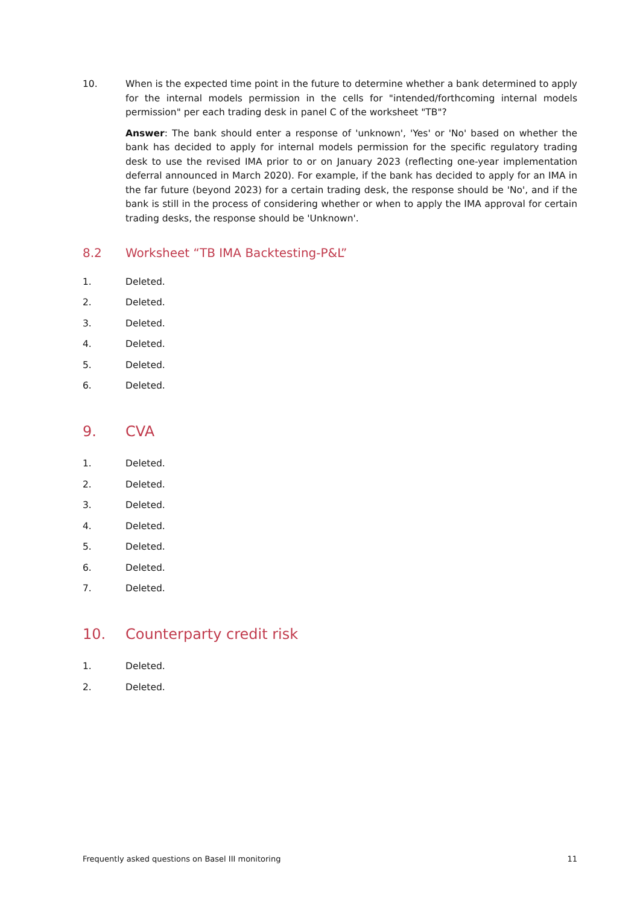10. When is the expected time point in the future to determine whether a bank determined to apply for the internal models permission in the cells for "intended/forthcoming internal models permission" per each trading desk in panel C of the worksheet "TB"?
Answer: The bank should enter a response of 'unknown', 'Yes' or 'No' based on whether the bank has decided to apply for internal models permission for the specific regulatory trading desk to use the revised IMA prior to or on January 2023 (reflecting one-year implementation deferral announced in March 2020). For example, if the bank has decided to apply for an IMA in the far future (beyond 2023) for a certain trading desk, the response should be 'No', and if the bank is still in the process of considering whether or when to apply the IMA approval for certain trading desks, the response should be 'Unknown'.
8.2 Worksheet “TB IMA Backtesting-P&L”
1. Deleted.
2. Deleted.
3. Deleted.
4. Deleted.
5. Deleted.
6. Deleted.
9. CVA
1. Deleted.
2. Deleted.
3. Deleted.
4. Deleted.
5. Deleted.
6. Deleted.
7. Deleted.
10. Counterparty credit risk
1. Deleted.
2. Deleted.
Frequently asked questions on Basel III monitoring 11